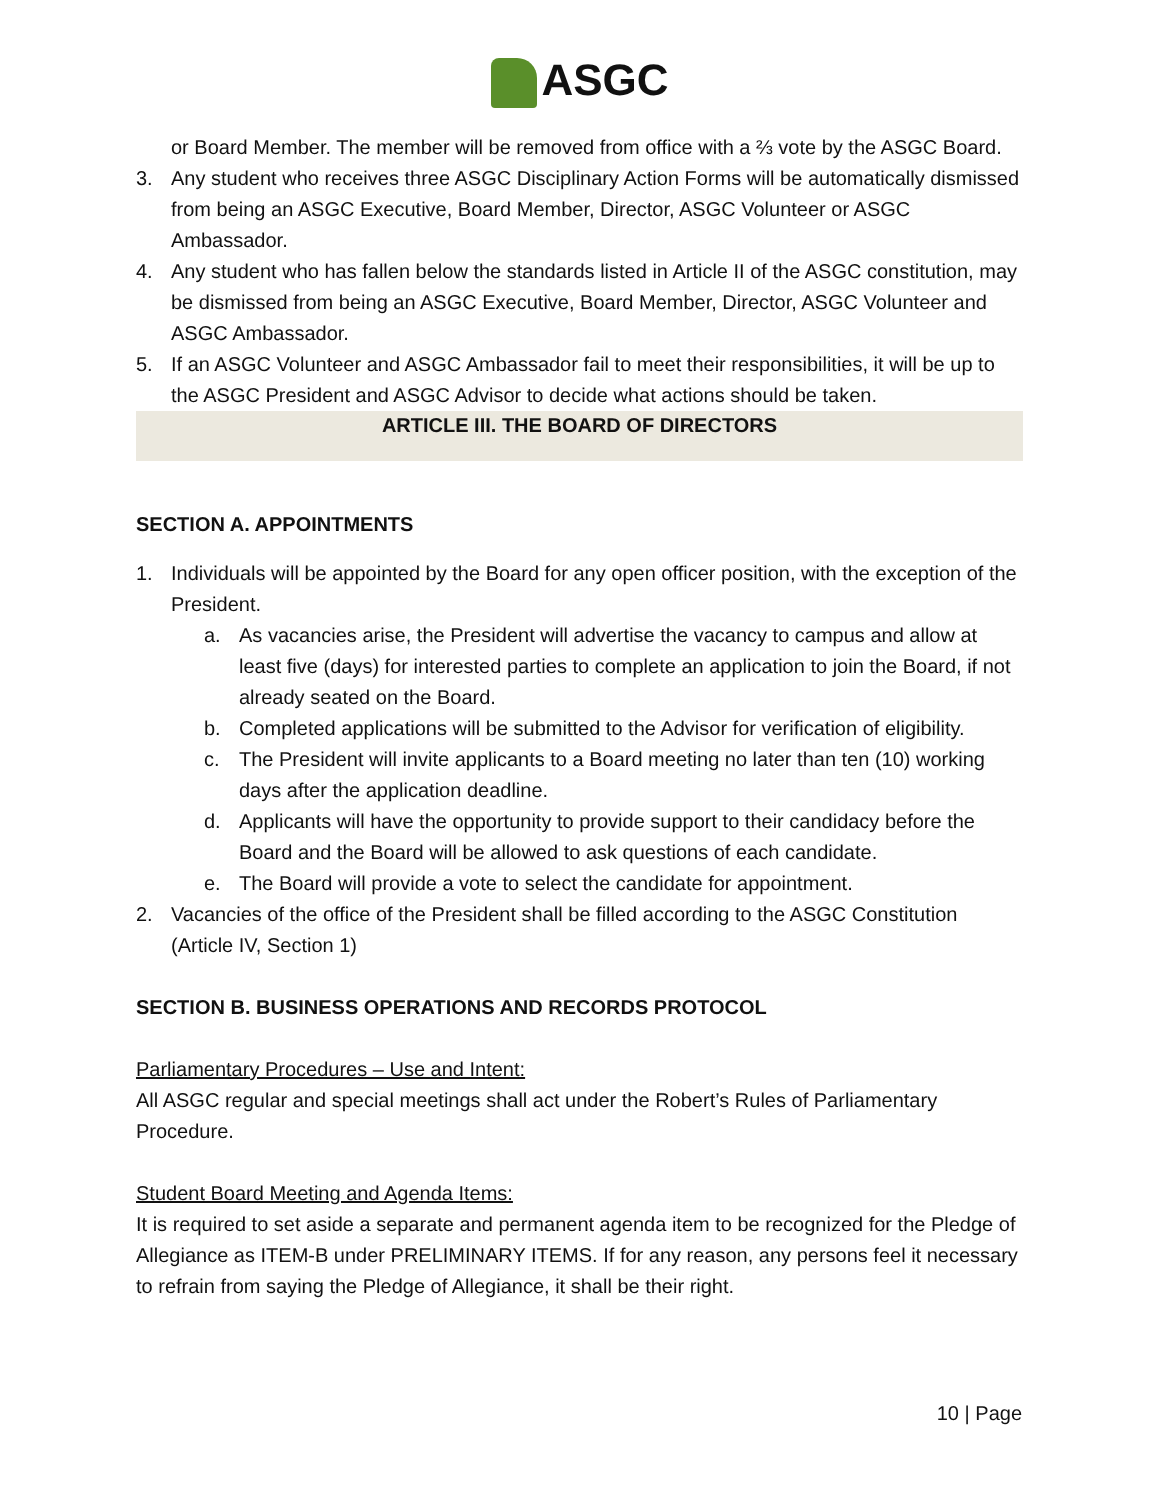ASGC
or Board Member. The member will be removed from office with a ⅔ vote by the ASGC Board.
3. Any student who receives three ASGC Disciplinary Action Forms will be automatically dismissed from being an ASGC Executive, Board Member, Director, ASGC Volunteer or ASGC Ambassador.
4. Any student who has fallen below the standards listed in Article II of the ASGC constitution, may be dismissed from being an ASGC Executive, Board Member, Director, ASGC Volunteer and ASGC Ambassador.
5. If an ASGC Volunteer and ASGC Ambassador fail to meet their responsibilities, it will be up to the ASGC President and ASGC Advisor to decide what actions should be taken.
ARTICLE III. THE BOARD OF DIRECTORS
SECTION A. APPOINTMENTS
1. Individuals will be appointed by the Board for any open officer position, with the exception of the President.
a. As vacancies arise, the President will advertise the vacancy to campus and allow at least five (days) for interested parties to complete an application to join the Board, if not already seated on the Board.
b. Completed applications will be submitted to the Advisor for verification of eligibility.
c. The President will invite applicants to a Board meeting no later than ten (10) working days after the application deadline.
d. Applicants will have the opportunity to provide support to their candidacy before the Board and the Board will be allowed to ask questions of each candidate.
e. The Board will provide a vote to select the candidate for appointment.
2. Vacancies of the office of the President shall be filled according to the ASGC Constitution (Article IV, Section 1)
SECTION B. BUSINESS OPERATIONS AND RECORDS PROTOCOL
Parliamentary Procedures – Use and Intent:
All ASGC regular and special meetings shall act under the Robert’s Rules of Parliamentary Procedure.
Student Board Meeting and Agenda Items:
It is required to set aside a separate and permanent agenda item to be recognized for the Pledge of Allegiance as ITEM-B under PRELIMINARY ITEMS. If for any reason, any persons feel it necessary to refrain from saying the Pledge of Allegiance, it shall be their right.
10 | Page